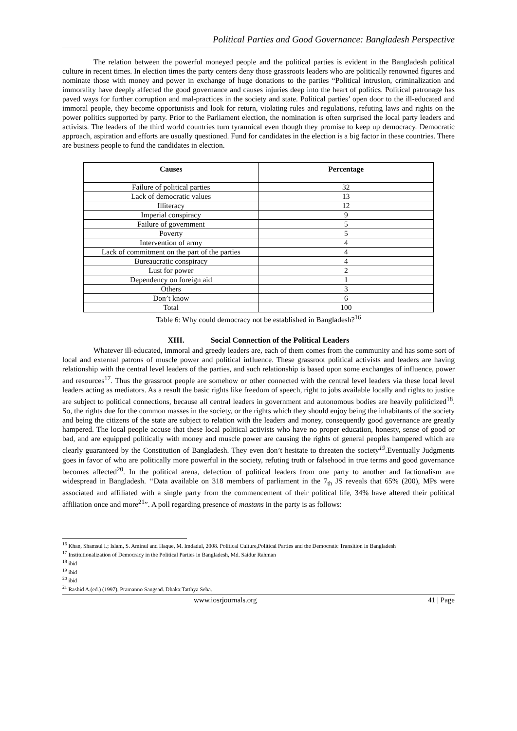Political Parties and Good Governance: Bangladesh Perspective
The relation between the powerful moneyed people and the political parties is evident in the Bangladesh political culture in recent times. In election times the party centers deny those grassroots leaders who are politically renowned figures and nominate those with money and power in exchange of huge donations to the parties “Political intrusion, criminalization and immorality have deeply affected the good governance and causes injuries deep into the heart of politics. Political patronage has paved ways for further corruption and mal-practices in the society and state. Political parties’ open door to the ill-educated and immoral people, they become opportunists and look for return, violating rules and regulations, refuting laws and rights on the power politics supported by party. Prior to the Parliament election, the nomination is often surprised the local party leaders and activists. The leaders of the third world countries turn tyrannical even though they promise to keep up democracy. Democratic approach, aspiration and efforts are usually questioned. Fund for candidates in the election is a big factor in these countries. There are business people to fund the candidates in election.
| Causes | Percentage |
| --- | --- |
| Failure of political parties | 32 |
| Lack of democratic values | 13 |
| Illiteracy | 12 |
| Imperial conspiracy | 9 |
| Failure of government | 5 |
| Poverty | 5 |
| Intervention of army | 4 |
| Lack of commitment on the part of the parties | 4 |
| Bureaucratic conspiracy | 4 |
| Lust for power | 2 |
| Dependency on foreign aid | 1 |
| Others | 3 |
| Don’t know | 6 |
| Total | 100 |
Table 6: Why could democracy not be established in Bangladesh?<sup>16</sup>
XIII. Social Connection of the Political Leaders
Whatever ill-educated, immoral and greedy leaders are, each of them comes from the community and has some sort of local and external patrons of muscle power and political influence. These grassroot political activists and leaders are having relationship with the central level leaders of the parties, and such relationship is based upon some exchanges of influence, power and resources<sup>17</sup>. Thus the grassroot people are somehow or other connected with the central level leaders via these local level leaders acting as mediators. As a result the basic rights like freedom of speech, right to jobs available locally and rights to justice are subject to political connections, because all central leaders in government and autonomous bodies are heavily politicized<sup>18</sup>. So, the rights due for the common masses in the society, or the rights which they should enjoy being the inhabitants of the society and being the citizens of the state are subject to relation with the leaders and money, consequently good governance are greatly hampered. The local people accuse that these local political activists who have no proper education, honesty, sense of good or bad, and are equipped politically with money and muscle power are causing the rights of general peoples hampered which are clearly guaranteed by the Constitution of Bangladesh. They even don’t hesitate to threaten the society<sup>19</sup>.Eventually Judgments goes in favor of who are politically more powerful in the society, refuting truth or falsehood in true terms and good governance becomes affected<sup>20</sup>. In the political arena, defection of political leaders from one party to another and factionalism are widespread in Bangladesh. ‘‘Data available on 318 members of parliament in the 7<sub>th</sub> JS reveals that 65% (200), MPs were associated and affiliated with a single party from the commencement of their political life, 34% have altered their political affiliation once and more<sup>21</sup>”. A poll regarding presence of mastans in the party is as follows:
<sup>16</sup> Khan, Shamsul I.; Islam, S. Aminul and Haque, M. Imdadul, 2008. Political Culture,Political Parties and the Democratic Transition in Bangladesh
<sup>17</sup> Institutionalization of Democracy in the Political Parties in Bangladesh, Md. Saidur Rahman
<sup>18</sup> ibid
<sup>19</sup> ibid
<sup>20</sup> ibid
<sup>21</sup> Rashid A.(ed.) (1997), Pramanno Sangsad. Dhaka:Tatthya Seba.
www.iosrjournals.org 41 | Page